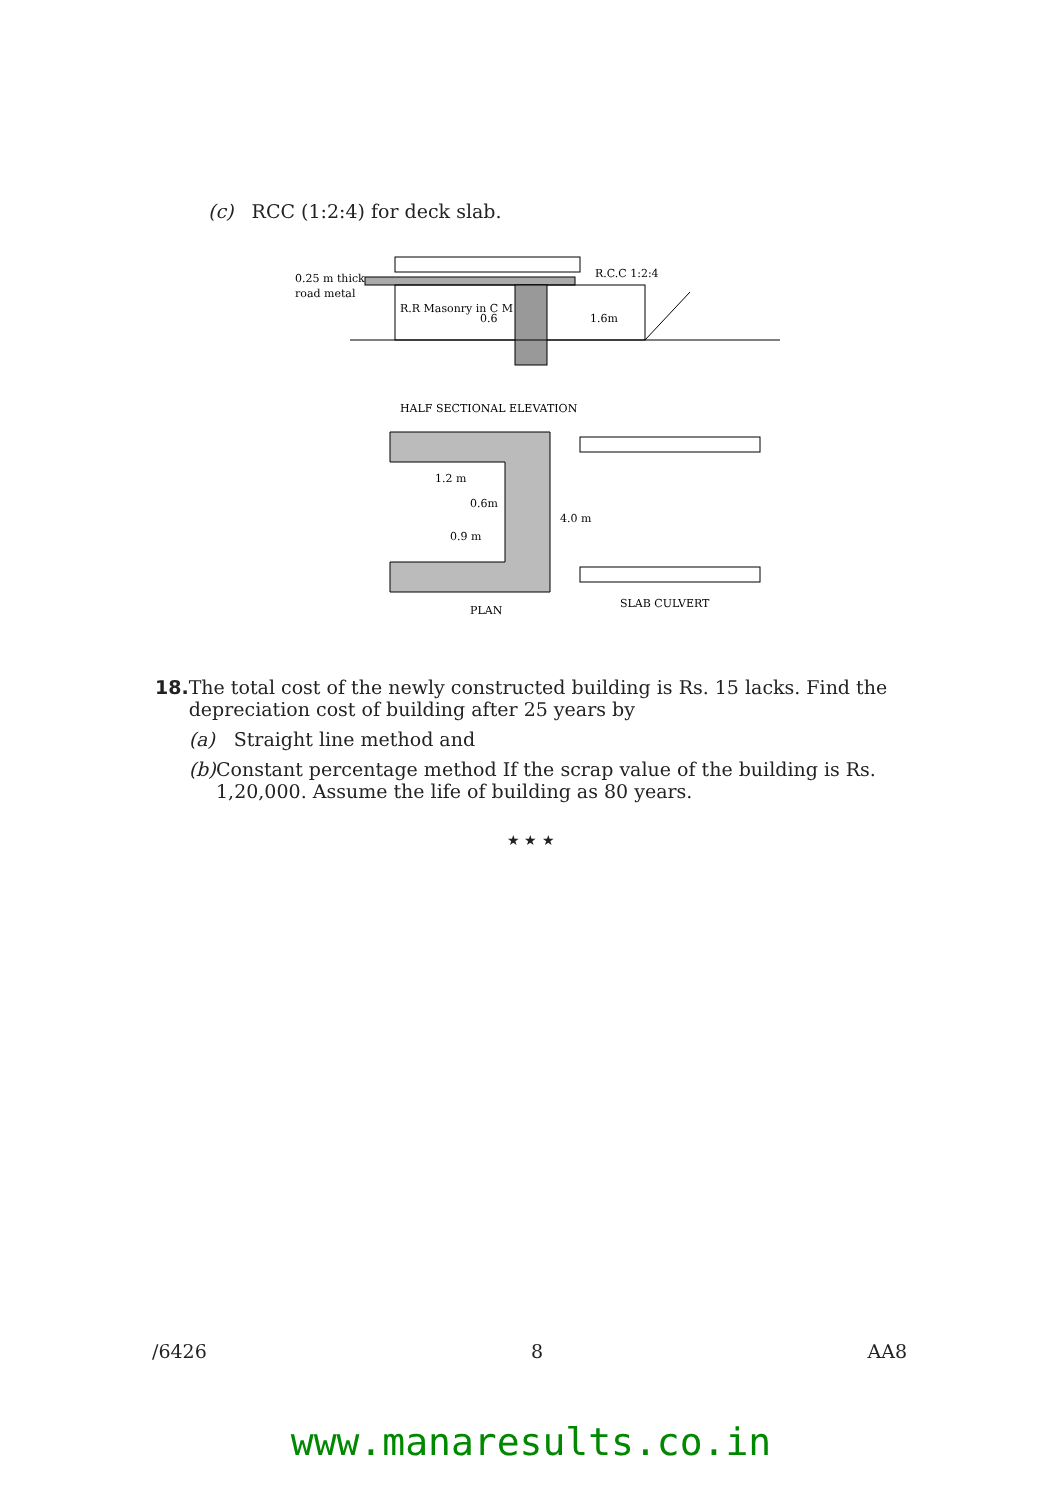(c) RCC (1:2:4) for deck slab.
0.25 m thick
road metal
R.R Masonry in C M
R.C.C 1:2:4
1.6m
0.6
HALF SECTIONAL ELEVATION
1.2 m
0.6m
0.9 m
4.0 m
PLAN
SLAB CULVERT
18. The total cost of the newly constructed building is Rs. 15 lacks. Find the depreciation cost of building after 25 years by
(a) Straight line method and
(b) Constant percentage method If the scrap value of the building is Rs. 1,20,000. Assume the life of building as 80 years.
★ ★ ★
/6426 8 AA8
www.manaresults.co.in